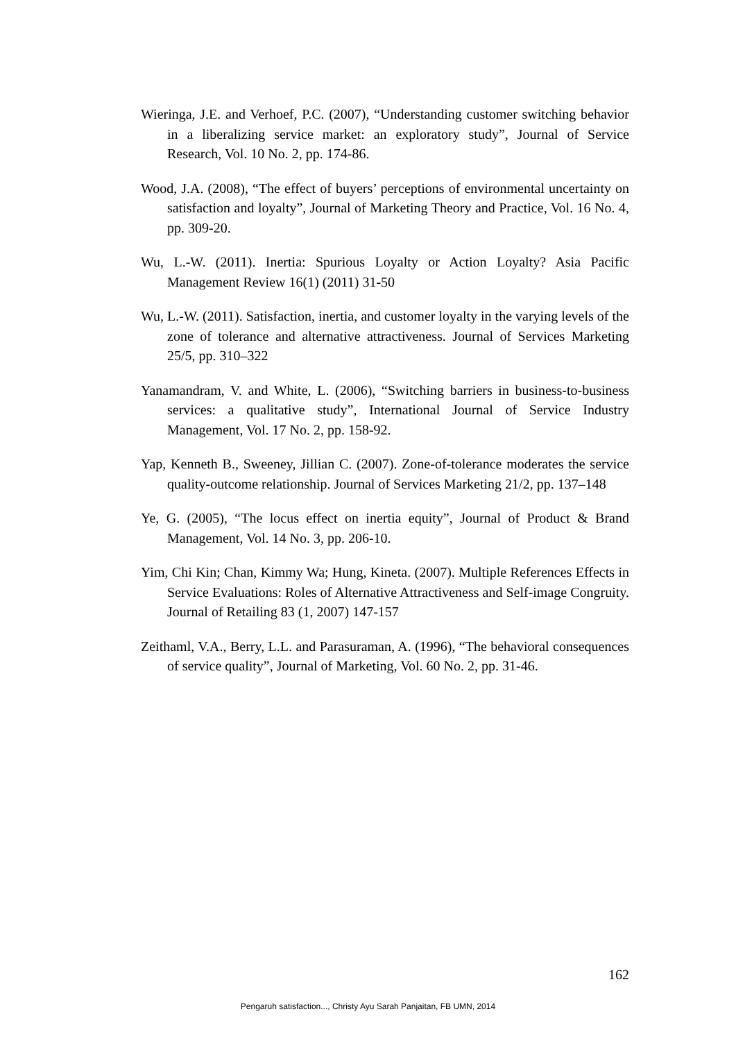Wieringa, J.E. and Verhoef, P.C. (2007), “Understanding customer switching behavior in a liberalizing service market: an exploratory study”, Journal of Service Research, Vol. 10 No. 2, pp. 174-86.
Wood, J.A. (2008), “The effect of buyers’ perceptions of environmental uncertainty on satisfaction and loyalty”, Journal of Marketing Theory and Practice, Vol. 16 No. 4, pp. 309-20.
Wu, L.-W. (2011). Inertia: Spurious Loyalty or Action Loyalty? Asia Pacific Management Review 16(1) (2011) 31-50
Wu, L.-W. (2011). Satisfaction, inertia, and customer loyalty in the varying levels of the zone of tolerance and alternative attractiveness. Journal of Services Marketing 25/5, pp. 310–322
Yanamandram, V. and White, L. (2006), “Switching barriers in business-to-business services: a qualitative study”, International Journal of Service Industry Management, Vol. 17 No. 2, pp. 158-92.
Yap, Kenneth B., Sweeney, Jillian C. (2007). Zone-of-tolerance moderates the service quality-outcome relationship. Journal of Services Marketing 21/2, pp. 137–148
Ye, G. (2005), “The locus effect on inertia equity”, Journal of Product & Brand Management, Vol. 14 No. 3, pp. 206-10.
Yim, Chi Kin; Chan, Kimmy Wa; Hung, Kineta. (2007). Multiple References Effects in Service Evaluations: Roles of Alternative Attractiveness and Self-image Congruity. Journal of Retailing 83 (1, 2007) 147-157
Zeithaml, V.A., Berry, L.L. and Parasuraman, A. (1996), “The behavioral consequences of service quality”, Journal of Marketing, Vol. 60 No. 2, pp. 31-46.
162
Pengaruh satisfaction..., Christy Ayu Sarah Panjaitan, FB UMN, 2014